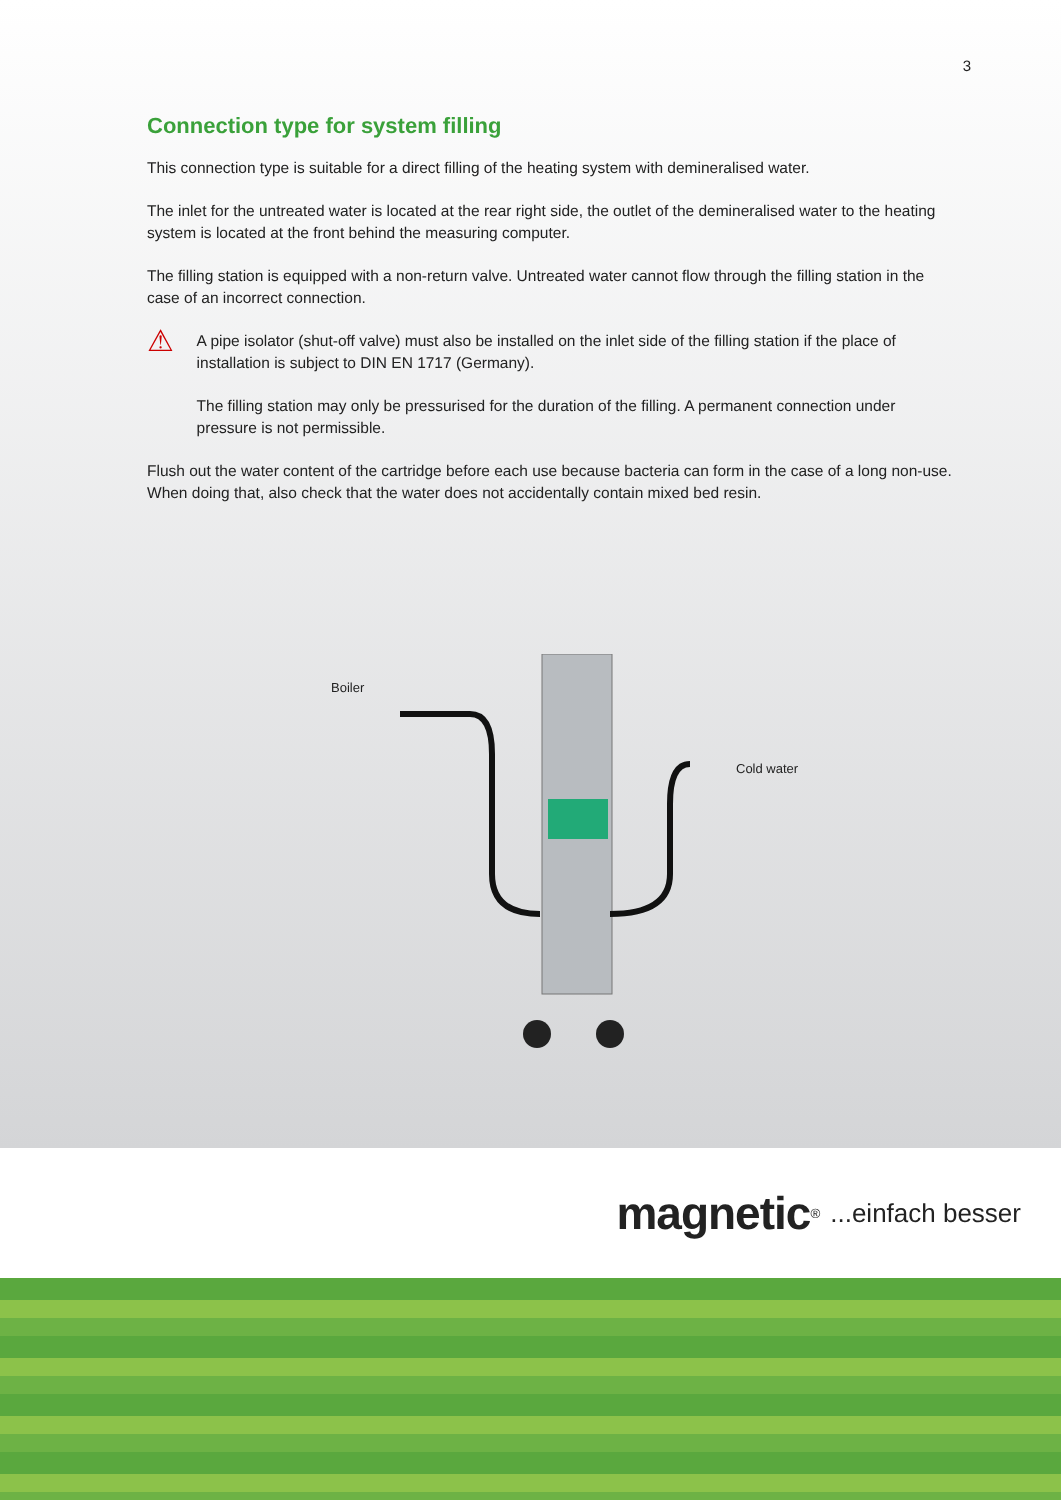3
Connection type for system filling
This connection type is suitable for a direct filling of the heating system with demineralised water.
The inlet for the untreated water is located at the rear right side, the outlet of the demineralised water to the heating system is located at the front behind the measuring computer.
The filling station is equipped with a non-return valve. Untreated water cannot flow through the filling station in the case of an incorrect connection.
⚠
A pipe isolator (shut-off valve) must also be installed on the inlet side of the filling station if the place of installation is subject to DIN EN 1717 (Germany).
The filling station may only be pressurised for the duration of the filling. A permanent connection under pressure is not permissible.
Flush out the water content of the cartridge before each use because bacteria can form in the case of a long non-use. When doing that, also check that the water does not accidentally contain mixed bed resin.
Boiler
Cold water
magnetic<sup>®</sup>...einfach besser